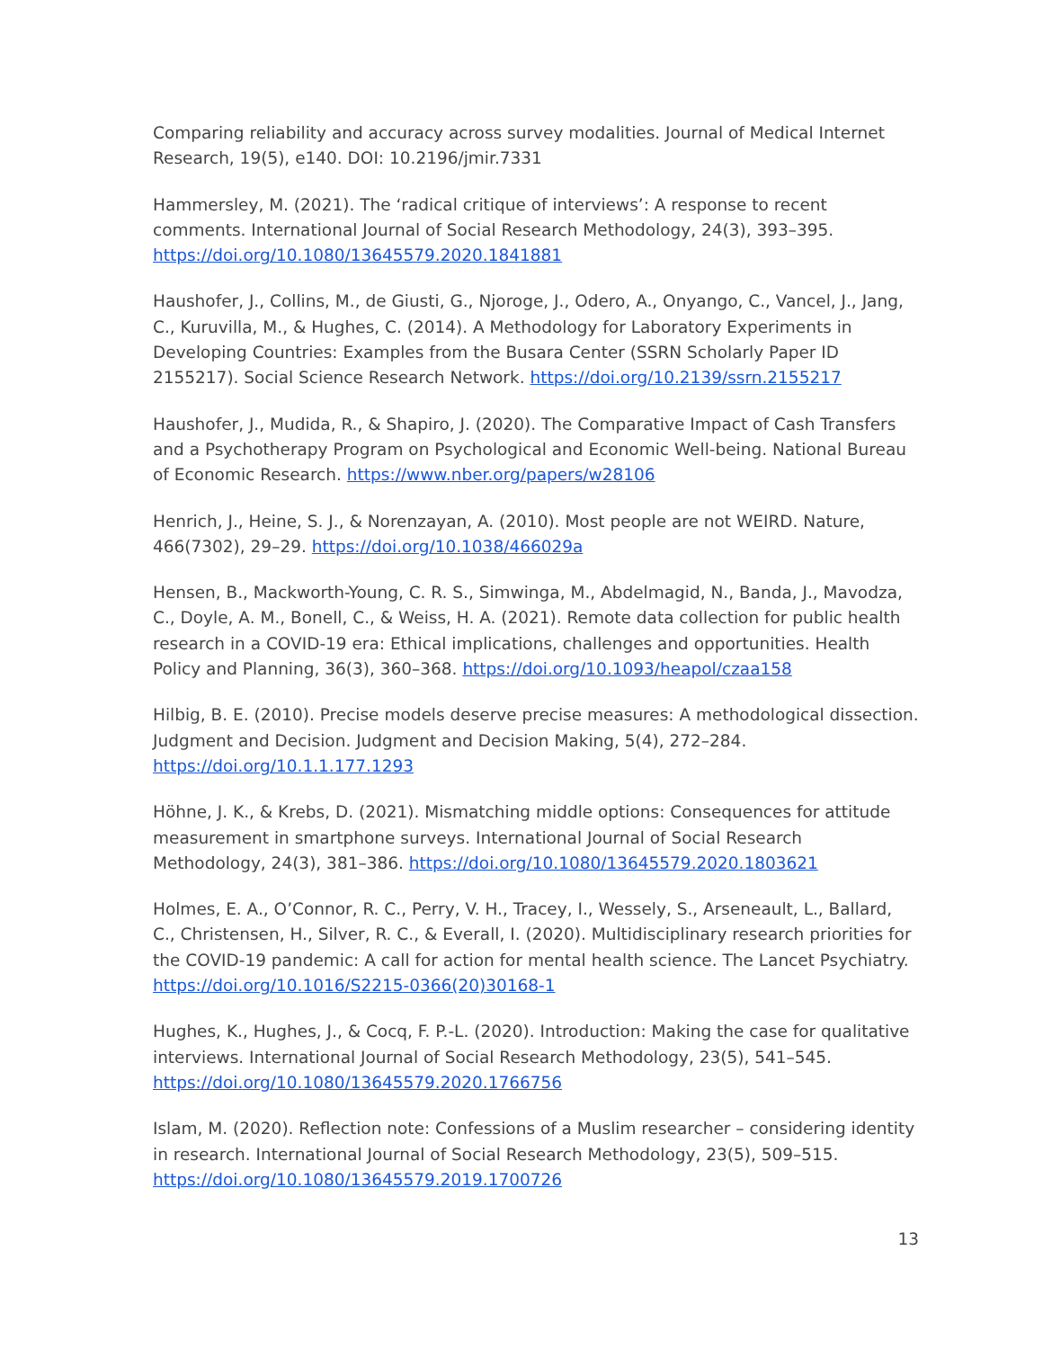Comparing reliability and accuracy across survey modalities. Journal of Medical Internet Research, 19(5), e140. DOI: 10.2196/jmir.7331
Hammersley, M. (2021). The ‘radical critique of interviews’: A response to recent comments. International Journal of Social Research Methodology, 24(3), 393–395. https://doi.org/10.1080/13645579.2020.1841881
Haushofer, J., Collins, M., de Giusti, G., Njoroge, J., Odero, A., Onyango, C., Vancel, J., Jang, C., Kuruvilla, M., & Hughes, C. (2014). A Methodology for Laboratory Experiments in Developing Countries: Examples from the Busara Center (SSRN Scholarly Paper ID 2155217). Social Science Research Network. https://doi.org/10.2139/ssrn.2155217
Haushofer, J., Mudida, R., & Shapiro, J. (2020). The Comparative Impact of Cash Transfers and a Psychotherapy Program on Psychological and Economic Well-being. National Bureau of Economic Research. https://www.nber.org/papers/w28106
Henrich, J., Heine, S. J., & Norenzayan, A. (2010). Most people are not WEIRD. Nature, 466(7302), 29–29. https://doi.org/10.1038/466029a
Hensen, B., Mackworth-Young, C. R. S., Simwinga, M., Abdelmagid, N., Banda, J., Mavodza, C., Doyle, A. M., Bonell, C., & Weiss, H. A. (2021). Remote data collection for public health research in a COVID-19 era: Ethical implications, challenges and opportunities. Health Policy and Planning, 36(3), 360–368. https://doi.org/10.1093/heapol/czaa158
Hilbig, B. E. (2010). Precise models deserve precise measures: A methodological dissection. Judgment and Decision. Judgment and Decision Making, 5(4), 272–284. https://doi.org/10.1.1.177.1293
Höhne, J. K., & Krebs, D. (2021). Mismatching middle options: Consequences for attitude measurement in smartphone surveys. International Journal of Social Research Methodology, 24(3), 381–386. https://doi.org/10.1080/13645579.2020.1803621
Holmes, E. A., O’Connor, R. C., Perry, V. H., Tracey, I., Wessely, S., Arseneault, L., Ballard, C., Christensen, H., Silver, R. C., & Everall, I. (2020). Multidisciplinary research priorities for the COVID-19 pandemic: A call for action for mental health science. The Lancet Psychiatry. https://doi.org/10.1016/S2215-0366(20)30168-1
Hughes, K., Hughes, J., & Cocq, F. P.-L. (2020). Introduction: Making the case for qualitative interviews. International Journal of Social Research Methodology, 23(5), 541–545. https://doi.org/10.1080/13645579.2020.1766756
Islam, M. (2020). Reflection note: Confessions of a Muslim researcher – considering identity in research. International Journal of Social Research Methodology, 23(5), 509–515. https://doi.org/10.1080/13645579.2019.1700726
13